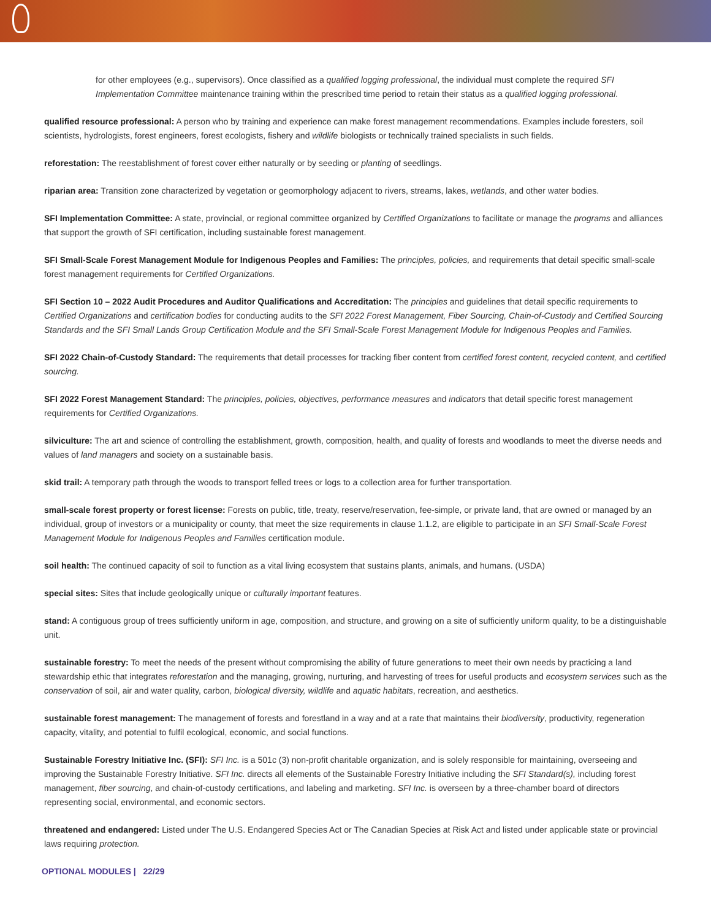for other employees (e.g., supervisors). Once classified as a qualified logging professional, the individual must complete the required SFI Implementation Committee maintenance training within the prescribed time period to retain their status as a qualified logging professional.
qualified resource professional: A person who by training and experience can make forest management recommendations. Examples include foresters, soil scientists, hydrologists, forest engineers, forest ecologists, fishery and wildlife biologists or technically trained specialists in such fields.
reforestation: The reestablishment of forest cover either naturally or by seeding or planting of seedlings.
riparian area: Transition zone characterized by vegetation or geomorphology adjacent to rivers, streams, lakes, wetlands, and other water bodies.
SFI Implementation Committee: A state, provincial, or regional committee organized by Certified Organizations to facilitate or manage the programs and alliances that support the growth of SFI certification, including sustainable forest management.
SFI Small-Scale Forest Management Module for Indigenous Peoples and Families: The principles, policies, and requirements that detail specific small-scale forest management requirements for Certified Organizations.
SFI Section 10 – 2022 Audit Procedures and Auditor Qualifications and Accreditation: The principles and guidelines that detail specific requirements to Certified Organizations and certification bodies for conducting audits to the SFI 2022 Forest Management, Fiber Sourcing, Chain-of-Custody and Certified Sourcing Standards and the SFI Small Lands Group Certification Module and the SFI Small-Scale Forest Management Module for Indigenous Peoples and Families.
SFI 2022 Chain-of-Custody Standard: The requirements that detail processes for tracking fiber content from certified forest content, recycled content, and certified sourcing.
SFI 2022 Forest Management Standard: The principles, policies, objectives, performance measures and indicators that detail specific forest management requirements for Certified Organizations.
silviculture: The art and science of controlling the establishment, growth, composition, health, and quality of forests and woodlands to meet the diverse needs and values of land managers and society on a sustainable basis.
skid trail: A temporary path through the woods to transport felled trees or logs to a collection area for further transportation.
small-scale forest property or forest license: Forests on public, title, treaty, reserve/reservation, fee-simple, or private land, that are owned or managed by an individual, group of investors or a municipality or county, that meet the size requirements in clause 1.1.2, are eligible to participate in an SFI Small-Scale Forest Management Module for Indigenous Peoples and Families certification module.
soil health: The continued capacity of soil to function as a vital living ecosystem that sustains plants, animals, and humans. (USDA)
special sites: Sites that include geologically unique or culturally important features.
stand: A contiguous group of trees sufficiently uniform in age, composition, and structure, and growing on a site of sufficiently uniform quality, to be a distinguishable unit.
sustainable forestry: To meet the needs of the present without compromising the ability of future generations to meet their own needs by practicing a land stewardship ethic that integrates reforestation and the managing, growing, nurturing, and harvesting of trees for useful products and ecosystem services such as the conservation of soil, air and water quality, carbon, biological diversity, wildlife and aquatic habitats, recreation, and aesthetics.
sustainable forest management: The management of forests and forestland in a way and at a rate that maintains their biodiversity, productivity, regeneration capacity, vitality, and potential to fulfil ecological, economic, and social functions.
Sustainable Forestry Initiative Inc. (SFI): SFI Inc. is a 501c (3) non-profit charitable organization, and is solely responsible for maintaining, overseeing and improving the Sustainable Forestry Initiative. SFI Inc. directs all elements of the Sustainable Forestry Initiative including the SFI Standard(s), including forest management, fiber sourcing, and chain-of-custody certifications, and labeling and marketing. SFI Inc. is overseen by a three-chamber board of directors representing social, environmental, and economic sectors.
threatened and endangered: Listed under The U.S. Endangered Species Act or The Canadian Species at Risk Act and listed under applicable state or provincial laws requiring protection.
OPTIONAL MODULES | 22/29